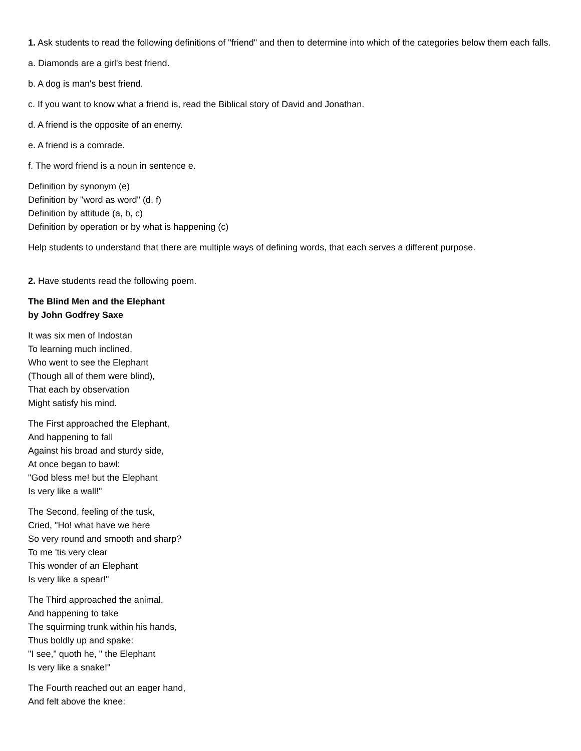1. Ask students to read the following definitions of "friend" and then to determine into which of the categories below them each falls.
a. Diamonds are a girl's best friend.
b. A dog is man's best friend.
c. If you want to know what a friend is, read the Biblical story of David and Jonathan.
d. A friend is the opposite of an enemy.
e. A friend is a comrade.
f. The word friend is a noun in sentence e.
Definition by synonym (e)
Definition by "word as word" (d, f)
Definition by attitude (a, b, c)
Definition by operation or by what is happening (c)
Help students to understand that there are multiple ways of defining words, that each serves a different purpose.
2. Have students read the following poem.
The Blind Men and the Elephant
by John Godfrey Saxe
It was six men of Indostan
To learning much inclined,
Who went to see the Elephant
(Though all of them were blind),
That each by observation
Might satisfy his mind.
The First approached the Elephant,
And happening to fall
Against his broad and sturdy side,
At once began to bawl:
"God bless me! but the Elephant
Is very like a wall!"
The Second, feeling of the tusk,
Cried, "Ho! what have we here
So very round and smooth and sharp?
To me 'tis very clear
This wonder of an Elephant
Is very like a spear!"
The Third approached the animal,
And happening to take
The squirming trunk within his hands,
Thus boldly up and spake:
"I see," quoth he, " the Elephant
Is very like a snake!"
The Fourth reached out an eager hand,
And felt above the knee: